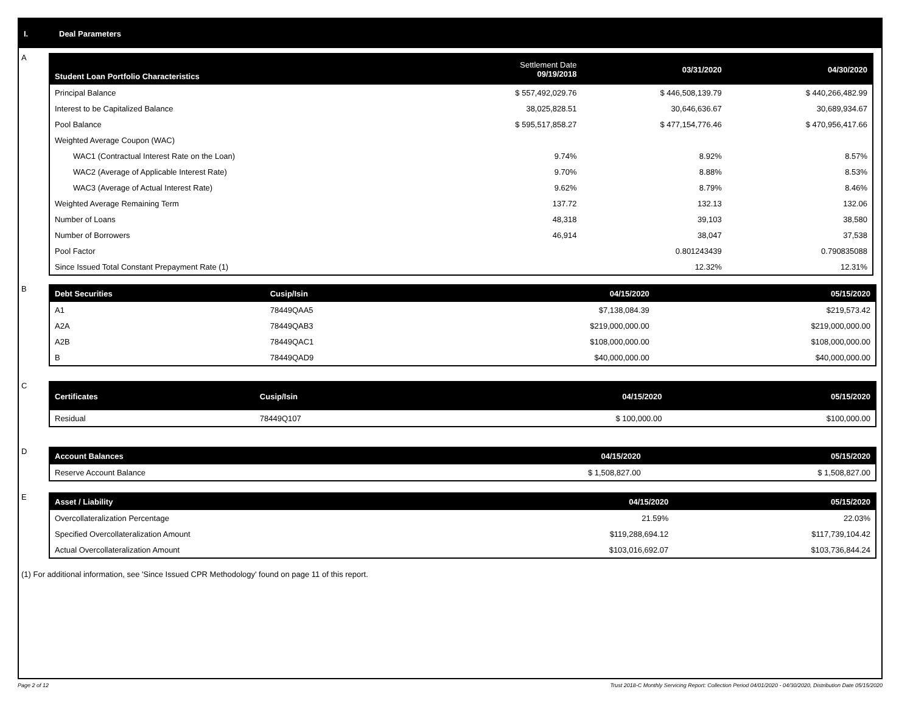I. Deal Parameters
A
| Student Loan Portfolio Characteristics | Settlement Date 09/19/2018 | 03/31/2020 | 04/30/2020 |
| --- | --- | --- | --- |
| Principal Balance | $ 557,492,029.76 | $ 446,508,139.79 | $ 440,266,482.99 |
| Interest to be Capitalized Balance | 38,025,828.51 | 30,646,636.67 | 30,689,934.67 |
| Pool Balance | $ 595,517,858.27 | $ 477,154,776.46 | $ 470,956,417.66 |
| Weighted Average Coupon (WAC) | | | |
| WAC1 (Contractual Interest Rate on the Loan) | 9.74% | 8.92% | 8.57% |
| WAC2 (Average of Applicable Interest Rate) | 9.70% | 8.88% | 8.53% |
| WAC3 (Average of Actual Interest Rate) | 9.62% | 8.79% | 8.46% |
| Weighted Average Remaining Term | 137.72 | 132.13 | 132.06 |
| Number of Loans | 48,318 | 39,103 | 38,580 |
| Number of Borrowers | 46,914 | 38,047 | 37,538 |
| Pool Factor | | 0.801243439 | 0.790835088 |
| Since Issued Total Constant Prepayment Rate (1) | | 12.32% | 12.31% |
B
| Debt Securities | Cusip/Isin | 04/15/2020 | 05/15/2020 |
| --- | --- | --- | --- |
| A1 | 78449QAA5 | $7,138,084.39 | $219,573.42 |
| A2A | 78449QAB3 | $219,000,000.00 | $219,000,000.00 |
| A2B | 78449QAC1 | $108,000,000.00 | $108,000,000.00 |
| B | 78449QAD9 | $40,000,000.00 | $40,000,000.00 |
C
| Certificates | Cusip/Isin | 04/15/2020 | 05/15/2020 |
| --- | --- | --- | --- |
| Residual | 78449Q107 | $ 100,000.00 | $100,000.00 |
D
| Account Balances | 04/15/2020 | 05/15/2020 |
| --- | --- | --- |
| Reserve Account Balance | $ 1,508,827.00 | $ 1,508,827.00 |
E
| Asset / Liability | 04/15/2020 | 05/15/2020 |
| --- | --- | --- |
| Overcollateralization Percentage | 21.59% | 22.03% |
| Specified Overcollateralization Amount | $119,288,694.12 | $117,739,104.42 |
| Actual Overcollateralization Amount | $103,016,692.07 | $103,736,844.24 |
(1) For additional information, see 'Since Issued CPR Methodology' found on page 11 of this report.
Page 2 of 12
Trust 2018-C Monthly Servicing Report: Collection Period 04/01/2020 - 04/30/2020, Distribution Date 05/15/2020